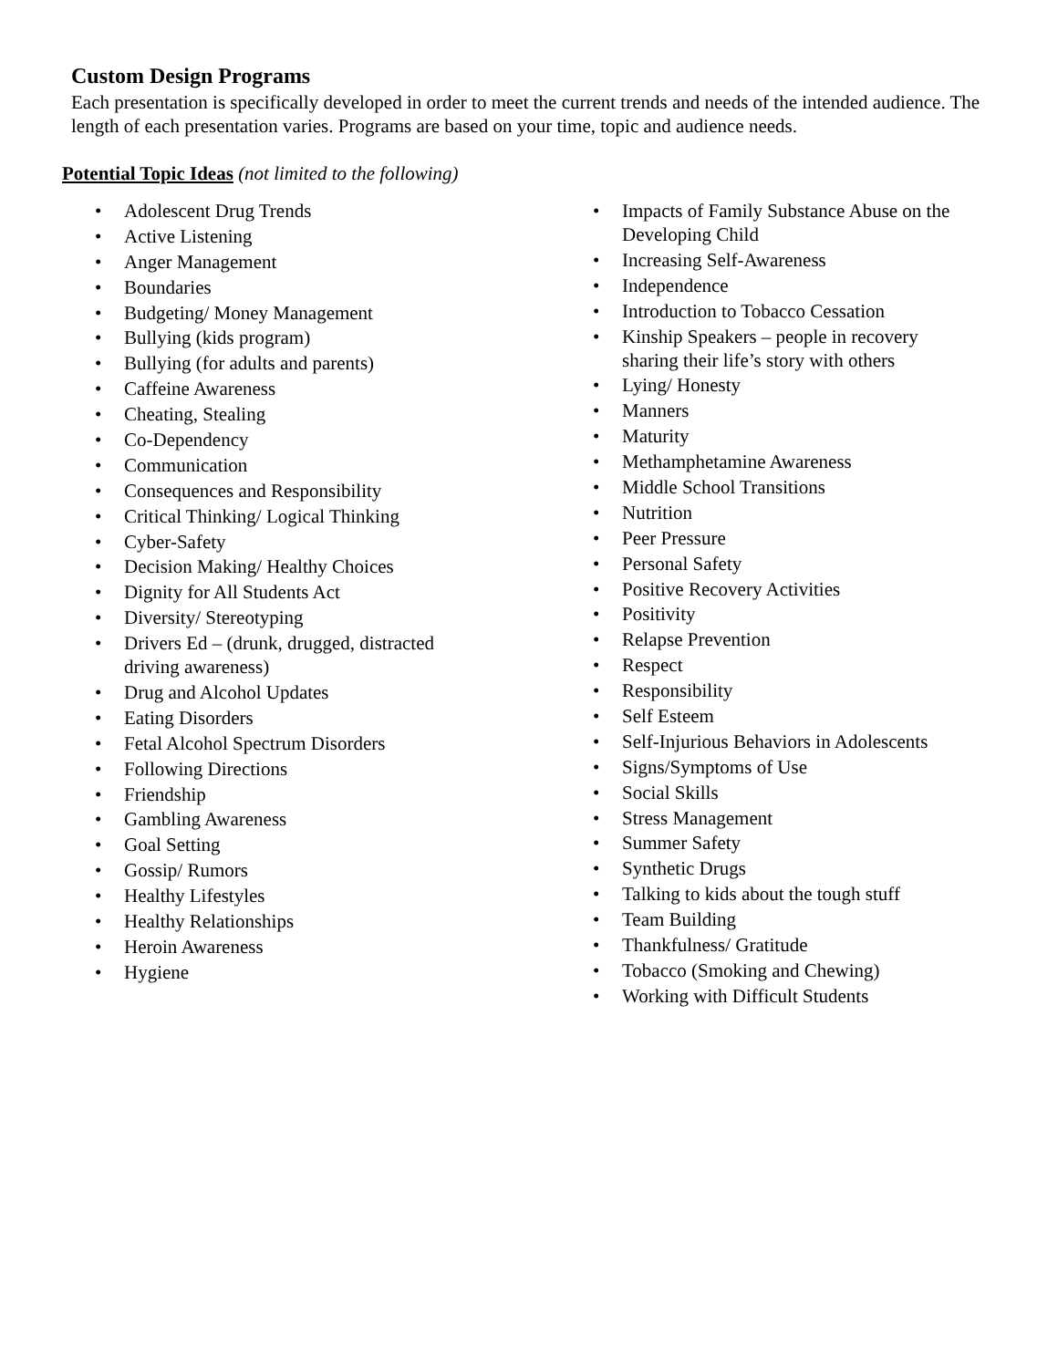Custom Design Programs
Each presentation is specifically developed in order to meet the current trends and needs of the intended audience. The length of each presentation varies. Programs are based on your time, topic and audience needs.
Potential Topic Ideas (not limited to the following)
• Adolescent Drug Trends
• Active Listening
• Anger Management
• Boundaries
• Budgeting/ Money Management
• Bullying (kids program)
• Bullying (for adults and parents)
• Caffeine Awareness
• Cheating, Stealing
• Co-Dependency
• Communication
• Consequences and Responsibility
• Critical Thinking/ Logical Thinking
• Cyber-Safety
• Decision Making/ Healthy Choices
• Dignity for All Students Act
• Diversity/ Stereotyping
• Drivers Ed – (drunk, drugged, distracted driving awareness)
• Drug and Alcohol Updates
• Eating Disorders
• Fetal Alcohol Spectrum Disorders
• Following Directions
• Friendship
• Gambling Awareness
• Goal Setting
• Gossip/ Rumors
• Healthy Lifestyles
• Healthy Relationships
• Heroin Awareness
• Hygiene
• Impacts of Family Substance Abuse on the Developing Child
• Increasing Self-Awareness
• Independence
• Introduction to Tobacco Cessation
• Kinship Speakers – people in recovery sharing their life’s story with others
• Lying/ Honesty
• Manners
• Maturity
• Methamphetamine Awareness
• Middle School Transitions
• Nutrition
• Peer Pressure
• Personal Safety
• Positive Recovery Activities
• Positivity
• Relapse Prevention
• Respect
• Responsibility
• Self Esteem
• Self-Injurious Behaviors in Adolescents
• Signs/Symptoms of Use
• Social Skills
• Stress Management
• Summer Safety
• Synthetic Drugs
• Talking to kids about the tough stuff
• Team Building
• Thankfulness/ Gratitude
• Tobacco (Smoking and Chewing)
• Working with Difficult Students